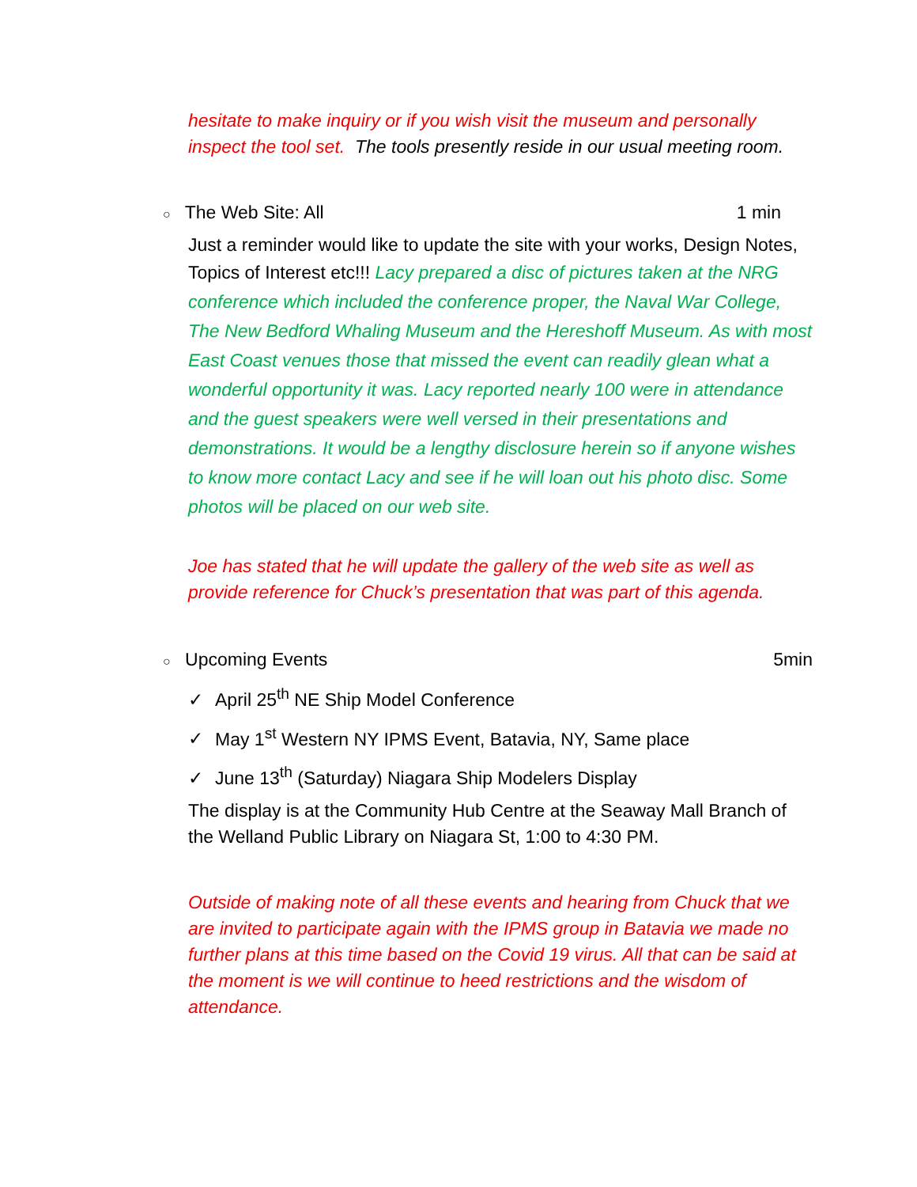hesitate to make inquiry or if you wish visit the museum and personally inspect the tool set. The tools presently reside in our usual meeting room.
○ The Web Site: All 1 min
Just a reminder would like to update the site with your works, Design Notes, Topics of Interest etc!!! Lacy prepared a disc of pictures taken at the NRG conference which included the conference proper, the Naval War College, The New Bedford Whaling Museum and the Hereshoff Museum. As with most East Coast venues those that missed the event can readily glean what a wonderful opportunity it was. Lacy reported nearly 100 were in attendance and the guest speakers were well versed in their presentations and demonstrations. It would be a lengthy disclosure herein so if anyone wishes to know more contact Lacy and see if he will loan out his photo disc. Some photos will be placed on our web site.
Joe has stated that he will update the gallery of the web site as well as provide reference for Chuck’s presentation that was part of this agenda.
○ Upcoming Events 5min
✓ April 25<sup>th</sup> NE Ship Model Conference
✓ May 1<sup>st</sup> Western NY IPMS Event, Batavia, NY, Same place
✓ June 13<sup>th</sup> (Saturday) Niagara Ship Modelers Display
The display is at the Community Hub Centre at the Seaway Mall Branch of the Welland Public Library on Niagara St, 1:00 to 4:30 PM.
Outside of making note of all these events and hearing from Chuck that we are invited to participate again with the IPMS group in Batavia we made no further plans at this time based on the Covid 19 virus. All that can be said at the moment is we will continue to heed restrictions and the wisdom of attendance.